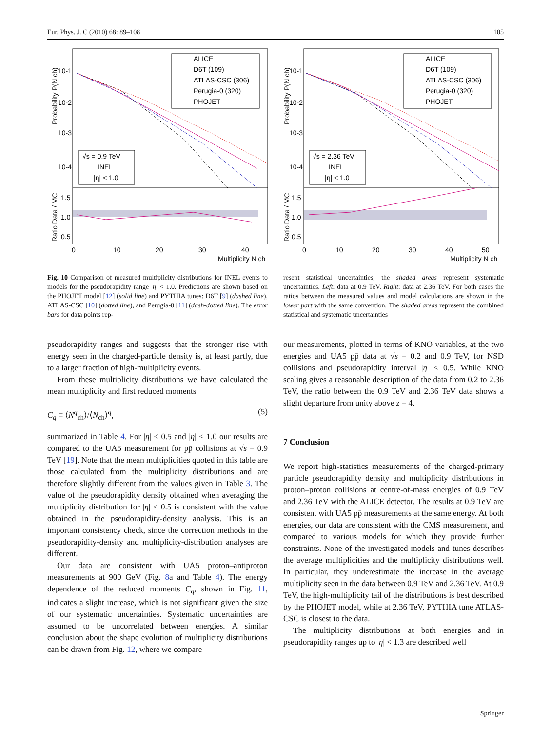Eur. Phys. J. C (2010) 68: 89–108 105
Probability P(N ch)
Ratio Data / MC
10-1
10-2
10-3
10-4
1.5
1.0
0.5
0
10
20
30
40
Multiplicity N ch
ALICE
D6T (109)
ATLAS-CSC (306)
Perugia-0 (320)
PHOJET
√s = 0.9 TeV
INEL
|η| < 1.0
Probability P(N ch)
Ratio Data / MC
10-1
10-2
10-3
10-4
1.5
1.0
0.5
0
10
20
30
40
50
Multiplicity N ch
ALICE
D6T (109)
ATLAS-CSC (306)
Perugia-0 (320)
PHOJET
√s = 2.36 TeV
INEL
|η| < 1.0
Fig. 10 Comparison of measured multiplicity distributions for INEL events to models for the pseudorapidity range |η| < 1.0. Predictions are shown based on the PHOJET model [12] (solid line) and PYTHIA tunes: D6T [9] (dashed line), ATLAS-CSC [10] (dotted line), and Perugia-0 [11] (dash-dotted line). The error bars for data points rep-
resent statistical uncertainties, the shaded areas represent systematic uncertainties. Left: data at 0.9 TeV. Right: data at 2.36 TeV. For both cases the ratios between the measured values and model calculations are shown in the lower part with the same convention. The shaded areas represent the combined statistical and systematic uncertainties
pseudorapidity ranges and suggests that the stronger rise with energy seen in the charged-particle density is, at least partly, due to a larger fraction of high-multiplicity events.
From these multiplicity distributions we have calculated the mean multiplicity and first reduced moments
C<sub>q</sub> ≡ ⟨N<sup>q</sup><sub>ch</sub>⟩/⟨N<sub>ch</sub>⟩<sup>q</sup>, (5)
summarized in Table 4. For |η| < 0.5 and |η| < 1.0 our results are compared to the UA5 measurement for pp̄ collisions at √s = 0.9 TeV [19]. Note that the mean multiplicities quoted in this table are those calculated from the multiplicity distributions and are therefore slightly different from the values given in Table 3. The value of the pseudorapidity density obtained when averaging the multiplicity distribution for |η| < 0.5 is consistent with the value obtained in the pseudorapidity-density analysis. This is an important consistency check, since the correction methods in the pseudorapidity-density and multiplicity-distribution analyses are different.
Our data are consistent with UA5 proton–antiproton measurements at 900 GeV (Fig. 8a and Table 4). The energy dependence of the reduced moments C<sub>q</sub>, shown in Fig. 11, indicates a slight increase, which is not significant given the size of our systematic uncertainties. Systematic uncertainties are assumed to be uncorrelated between energies. A similar conclusion about the shape evolution of multiplicity distributions can be drawn from Fig. 12, where we compare
our measurements, plotted in terms of KNO variables, at the two energies and UA5 pp̄ data at √s = 0.2 and 0.9 TeV, for NSD collisions and pseudorapidity interval |η| < 0.5. While KNO scaling gives a reasonable description of the data from 0.2 to 2.36 TeV, the ratio between the 0.9 TeV and 2.36 TeV data shows a slight departure from unity above z = 4.
7 Conclusion
We report high-statistics measurements of the charged-primary particle pseudorapidity density and multiplicity distributions in proton–proton collisions at centre-of-mass energies of 0.9 TeV and 2.36 TeV with the ALICE detector. The results at 0.9 TeV are consistent with UA5 pp̄ measurements at the same energy. At both energies, our data are consistent with the CMS measurement, and compared to various models for which they provide further constraints. None of the investigated models and tunes describes the average multiplicities and the multiplicity distributions well. In particular, they underestimate the increase in the average multiplicity seen in the data between 0.9 TeV and 2.36 TeV. At 0.9 TeV, the high-multiplicity tail of the distributions is best described by the PHOJET model, while at 2.36 TeV, PYTHIA tune ATLAS-CSC is closest to the data.
The multiplicity distributions at both energies and in pseudorapidity ranges up to |η| < 1.3 are described well
Springer